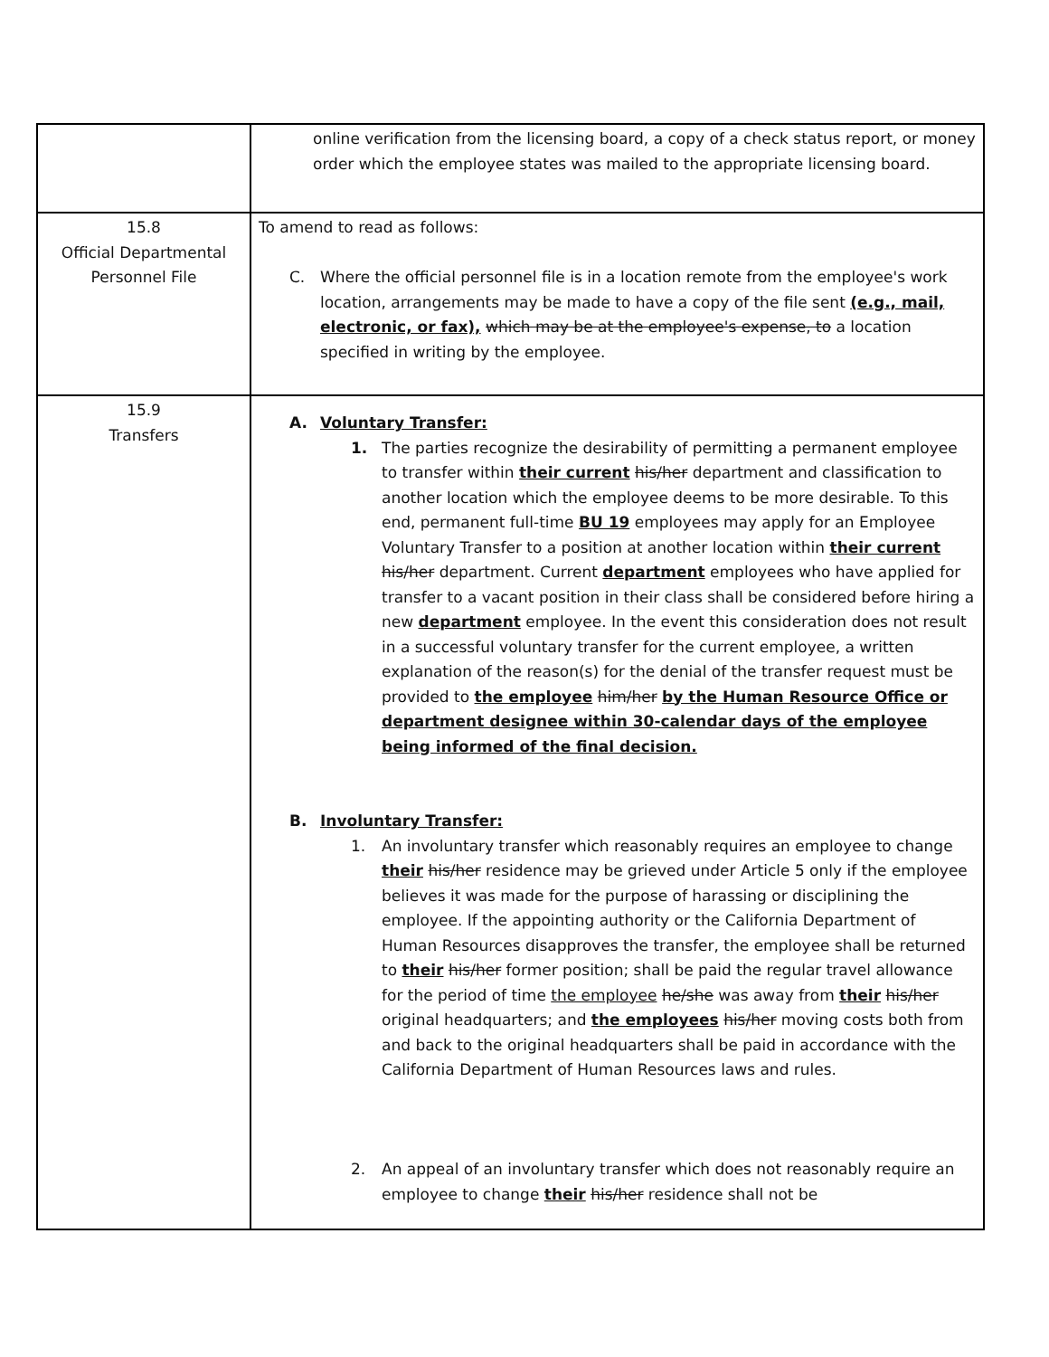| | online verification from the licensing board, a copy of a check status report, or money order which the employee states was mailed to the appropriate licensing board. |
| 15.8 Official Departmental Personnel File | To amend to read as follows: C. Where the official personnel file is in a location remote from the employee's work location, arrangements may be made to have a copy of the file sent (e.g., mail, electronic, or fax), which may be at the employee's expense, to a location specified in writing by the employee. |
| 15.9 Transfers | A. Voluntary Transfer: 1. The parties recognize the desirability of permitting a permanent employee to transfer within their current his/her department and classification to another location which the employee deems to be more desirable. To this end, permanent full-time BU 19 employees may apply for an Employee Voluntary Transfer to a position at another location within their current his/her department. Current department employees who have applied for transfer to a vacant position in their class shall be considered before hiring a new department employee. In the event this consideration does not result in a successful voluntary transfer for the current employee, a written explanation of the reason(s) for the denial of the transfer request must be provided to the employee him/her by the Human Resource Office or department designee within 30-calendar days of the employee being informed of the final decision. B. Involuntary Transfer: 1. An involuntary transfer which reasonably requires an employee to change their his/her residence may be grieved under Article 5 only if the employee believes it was made for the purpose of harassing or disciplining the employee. If the appointing authority or the California Department of Human Resources disapproves the transfer, the employee shall be returned to their his/her former position; shall be paid the regular travel allowance for the period of time the employee he/she was away from their his/her original headquarters; and the employees his/her moving costs both from and back to the original headquarters shall be paid in accordance with the California Department of Human Resources laws and rules. 2. An appeal of an involuntary transfer which does not reasonably require an employee to change their his/her residence shall not be |